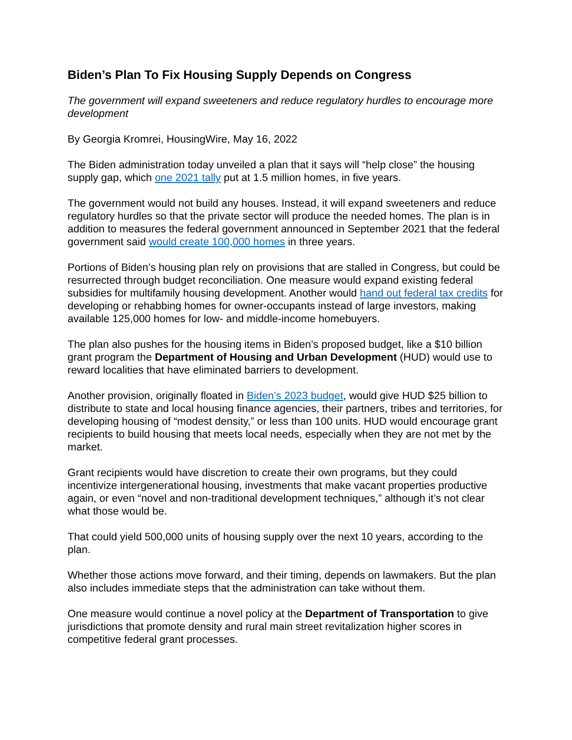Biden’s Plan To Fix Housing Supply Depends on Congress
The government will expand sweeteners and reduce regulatory hurdles to encourage more development
By Georgia Kromrei, HousingWire, May 16, 2022
The Biden administration today unveiled a plan that it says will “help close” the housing supply gap, which one 2021 tally put at 1.5 million homes, in five years.
The government would not build any houses. Instead, it will expand sweeteners and reduce regulatory hurdles so that the private sector will produce the needed homes. The plan is in addition to measures the federal government announced in September 2021 that the federal government said would create 100,000 homes in three years.
Portions of Biden’s housing plan rely on provisions that are stalled in Congress, but could be resurrected through budget reconciliation. One measure would expand existing federal subsidies for multifamily housing development. Another would hand out federal tax credits for developing or rehabbing homes for owner-occupants instead of large investors, making available 125,000 homes for low- and middle-income homebuyers.
The plan also pushes for the housing items in Biden’s proposed budget, like a $10 billion grant program the Department of Housing and Urban Development (HUD) would use to reward localities that have eliminated barriers to development.
Another provision, originally floated in Biden’s 2023 budget, would give HUD $25 billion to distribute to state and local housing finance agencies, their partners, tribes and territories, for developing housing of “modest density,” or less than 100 units. HUD would encourage grant recipients to build housing that meets local needs, especially when they are not met by the market.
Grant recipients would have discretion to create their own programs, but they could incentivize intergenerational housing, investments that make vacant properties productive again, or even “novel and non-traditional development techniques,” although it’s not clear what those would be.
That could yield 500,000 units of housing supply over the next 10 years, according to the plan.
Whether those actions move forward, and their timing, depends on lawmakers. But the plan also includes immediate steps that the administration can take without them.
One measure would continue a novel policy at the Department of Transportation to give jurisdictions that promote density and rural main street revitalization higher scores in competitive federal grant processes.